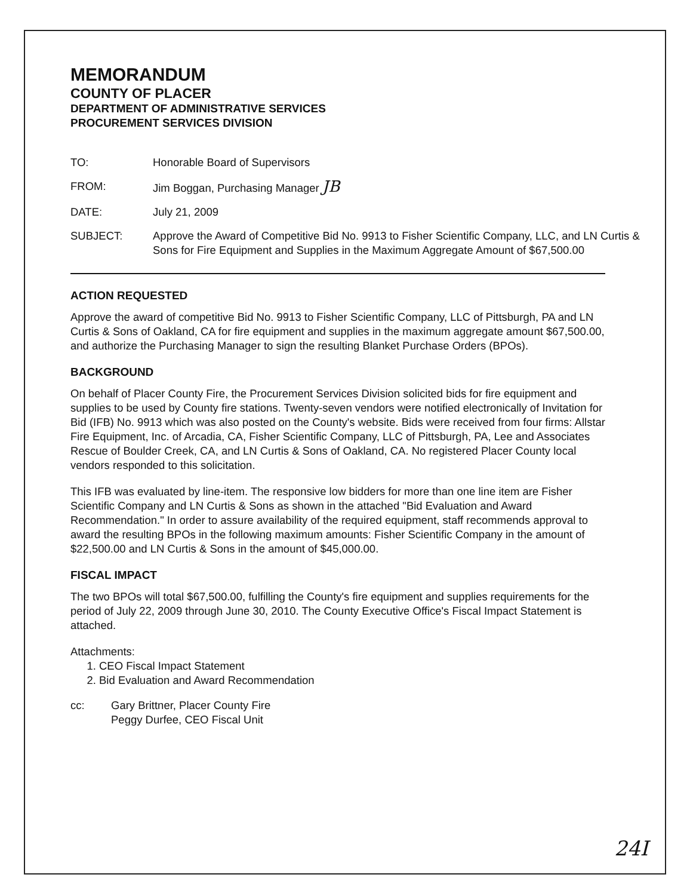MEMORANDUM
COUNTY OF PLACER
DEPARTMENT OF ADMINISTRATIVE SERVICES
PROCUREMENT SERVICES DIVISION
| TO: | Honorable Board of Supervisors |
| FROM: | Jim Boggan, Purchasing Manager JB |
| DATE: | July 21, 2009 |
| SUBJECT: | Approve the Award of Competitive Bid No. 9913 to Fisher Scientific Company, LLC, and LN Curtis & Sons for Fire Equipment and Supplies in the Maximum Aggregate Amount of $67,500.00 |
ACTION REQUESTED
Approve the award of competitive Bid No. 9913 to Fisher Scientific Company, LLC of Pittsburgh, PA and LN Curtis & Sons of Oakland, CA for fire equipment and supplies in the maximum aggregate amount $67,500.00, and authorize the Purchasing Manager to sign the resulting Blanket Purchase Orders (BPOs).
BACKGROUND
On behalf of Placer County Fire, the Procurement Services Division solicited bids for fire equipment and supplies to be used by County fire stations. Twenty-seven vendors were notified electronically of Invitation for Bid (IFB) No. 9913 which was also posted on the County's website. Bids were received from four firms: Allstar Fire Equipment, Inc. of Arcadia, CA, Fisher Scientific Company, LLC of Pittsburgh, PA, Lee and Associates Rescue of Boulder Creek, CA, and LN Curtis & Sons of Oakland, CA. No registered Placer County local vendors responded to this solicitation.
This IFB was evaluated by line-item. The responsive low bidders for more than one line item are Fisher Scientific Company and LN Curtis & Sons as shown in the attached "Bid Evaluation and Award Recommendation." In order to assure availability of the required equipment, staff recommends approval to award the resulting BPOs in the following maximum amounts: Fisher Scientific Company in the amount of $22,500.00 and LN Curtis & Sons in the amount of $45,000.00.
FISCAL IMPACT
The two BPOs will total $67,500.00, fulfilling the County's fire equipment and supplies requirements for the period of July 22, 2009 through June 30, 2010. The County Executive Office's Fiscal Impact Statement is attached.
Attachments:
1. CEO Fiscal Impact Statement
2. Bid Evaluation and Award Recommendation
| cc: | Gary Brittner, Placer County Fire Peggy Durfee, CEO Fiscal Unit |
24I